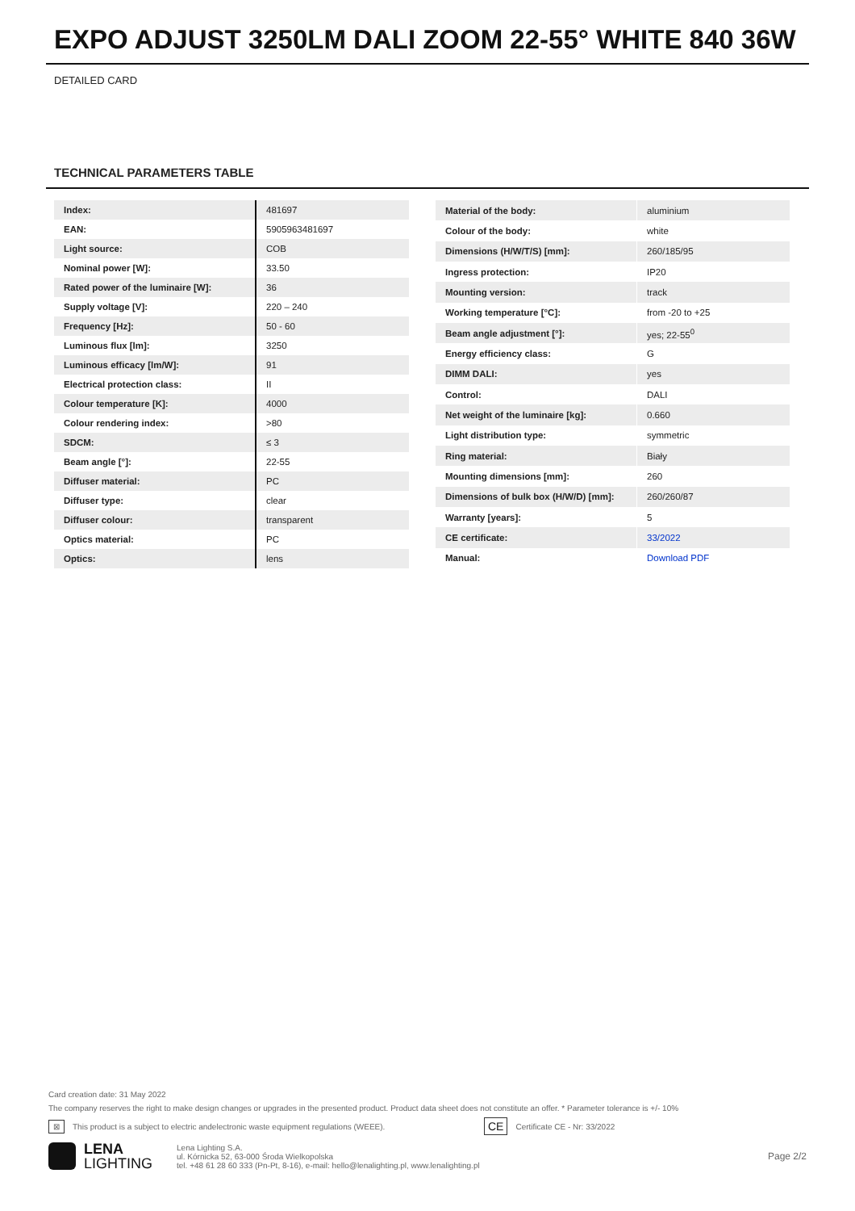EXPO ADJUST 3250LM DALI ZOOM 22-55° WHITE 840 36W
DETAILED CARD
TECHNICAL PARAMETERS TABLE
| Index: | 481697 |
| EAN: | 5905963481697 |
| Light source: | COB |
| Nominal power [W]: | 33.50 |
| Rated power of the luminaire [W]: | 36 |
| Supply voltage [V]: | 220 – 240 |
| Frequency [Hz]: | 50 - 60 |
| Luminous flux [lm]: | 3250 |
| Luminous efficacy [lm/W]: | 91 |
| Electrical protection class: | II |
| Colour temperature [K]: | 4000 |
| Colour rendering index: | >80 |
| SDCM: | ≤ 3 |
| Beam angle [°]: | 22-55 |
| Diffuser material: | PC |
| Diffuser type: | clear |
| Diffuser colour: | transparent |
| Optics material: | PC |
| Optics: | lens |
| Material of the body: | aluminium |
| Colour of the body: | white |
| Dimensions (H/W/T/S) [mm]: | 260/185/95 |
| Ingress protection: | IP20 |
| Mounting version: | track |
| Working temperature [°C]: | from -20 to +25 |
| Beam angle adjustment [°]: | yes; 22-55<sup>0</sup> |
| Energy efficiency class: | G |
| DIMM DALI: | yes |
| Control: | DALI |
| Net weight of the luminaire [kg]: | 0.660 |
| Light distribution type: | symmetric |
| Ring material: | Biały |
| Mounting dimensions [mm]: | 260 |
| Dimensions of bulk box (H/W/D) [mm]: | 260/260/87 |
| Warranty [years]: | 5 |
| CE certificate: | 33/2022 |
| Manual: | Download PDF |
Card creation date: 31 May 2022
The company reserves the right to make design changes or upgrades in the presented product. Product data sheet does not constitute an offer. * Parameter tolerance is +/- 10%
⊠ This product is a subject to electric andelectronic waste equipment regulations (WEEE). CE Certificate CE - Nr: 33/2022
LENA
LIGHTING
Lena Lighting S.A.
ul. Kórnicka 52, 63-000 Środa Wielkopolska
tel. +48 61 28 60 333 (Pn-Pt, 8-16), e-mail: hello@lenalighting.pl, www.lenalighting.pl
Page 2/2